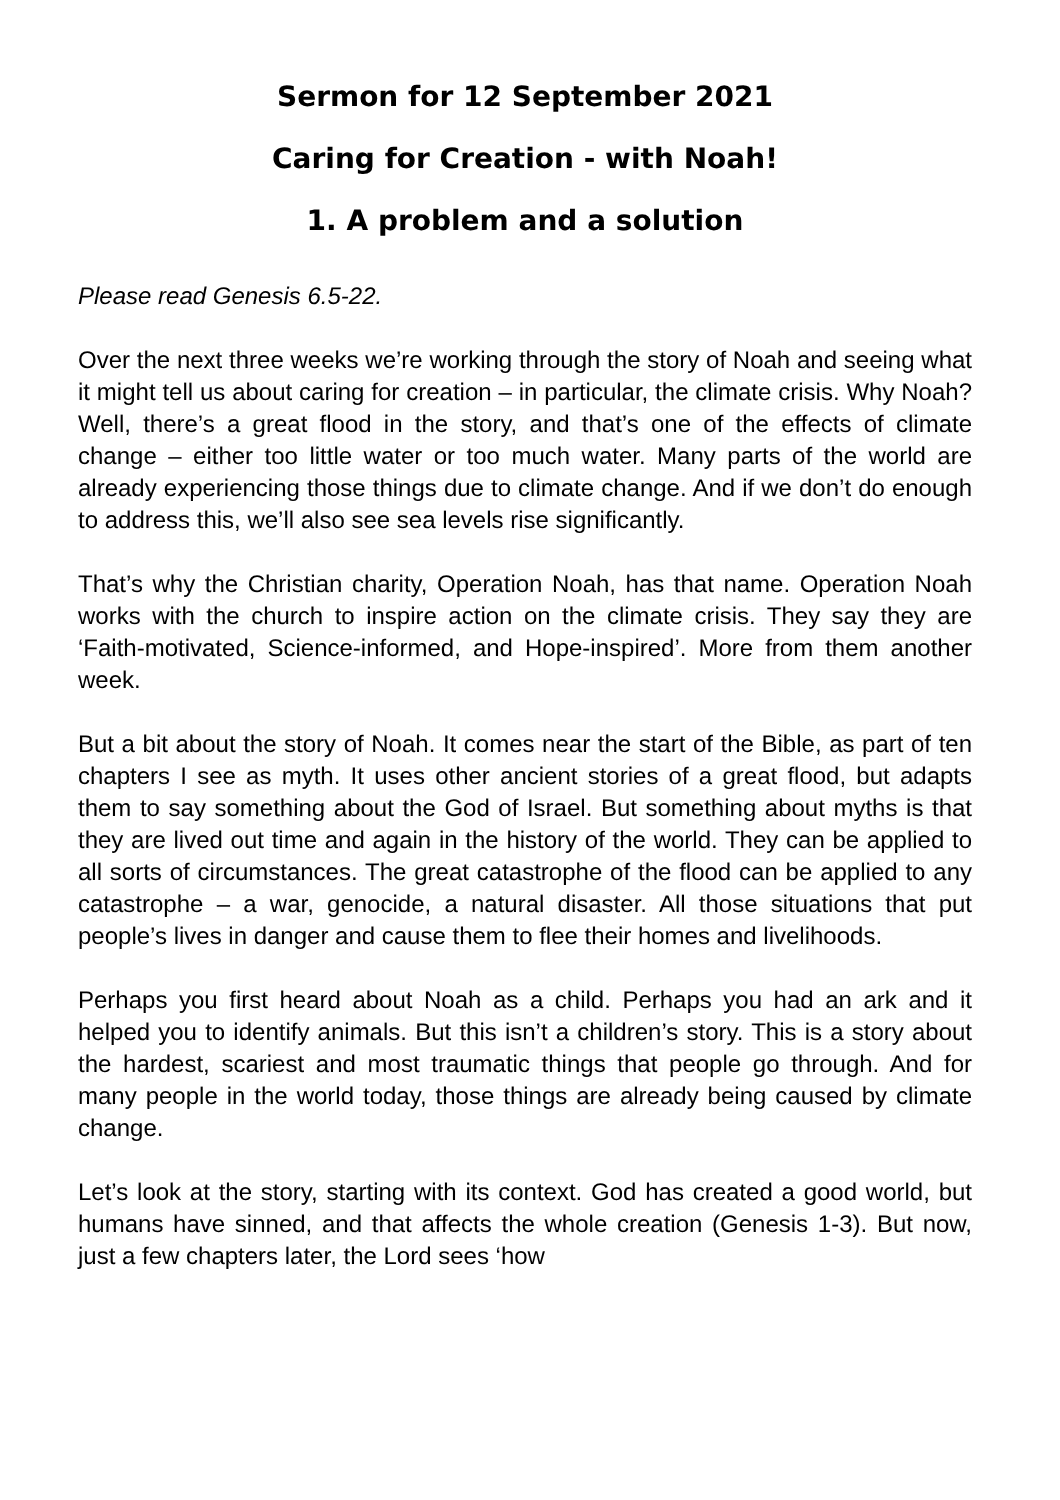Sermon for 12 September 2021
Caring for Creation - with Noah!
1. A problem and a solution
Please read Genesis 6.5-22.
Over the next three weeks we’re working through the story of Noah and seeing what it might tell us about caring for creation – in particular, the climate crisis. Why Noah? Well, there’s a great flood in the story, and that’s one of the effects of climate change – either too little water or too much water. Many parts of the world are already experiencing those things due to climate change. And if we don’t do enough to address this, we’ll also see sea levels rise significantly.
That’s why the Christian charity, Operation Noah, has that name. Operation Noah works with the church to inspire action on the climate crisis. They say they are ‘Faith-motivated, Science-informed, and Hope-inspired’. More from them another week.
But a bit about the story of Noah. It comes near the start of the Bible, as part of ten chapters I see as myth. It uses other ancient stories of a great flood, but adapts them to say something about the God of Israel. But something about myths is that they are lived out time and again in the history of the world. They can be applied to all sorts of circumstances. The great catastrophe of the flood can be applied to any catastrophe – a war, genocide, a natural disaster. All those situations that put people’s lives in danger and cause them to flee their homes and livelihoods.
Perhaps you first heard about Noah as a child. Perhaps you had an ark and it helped you to identify animals. But this isn’t a children’s story. This is a story about the hardest, scariest and most traumatic things that people go through. And for many people in the world today, those things are already being caused by climate change.
Let’s look at the story, starting with its context. God has created a good world, but humans have sinned, and that affects the whole creation (Genesis 1-3). But now, just a few chapters later, the Lord sees ‘how